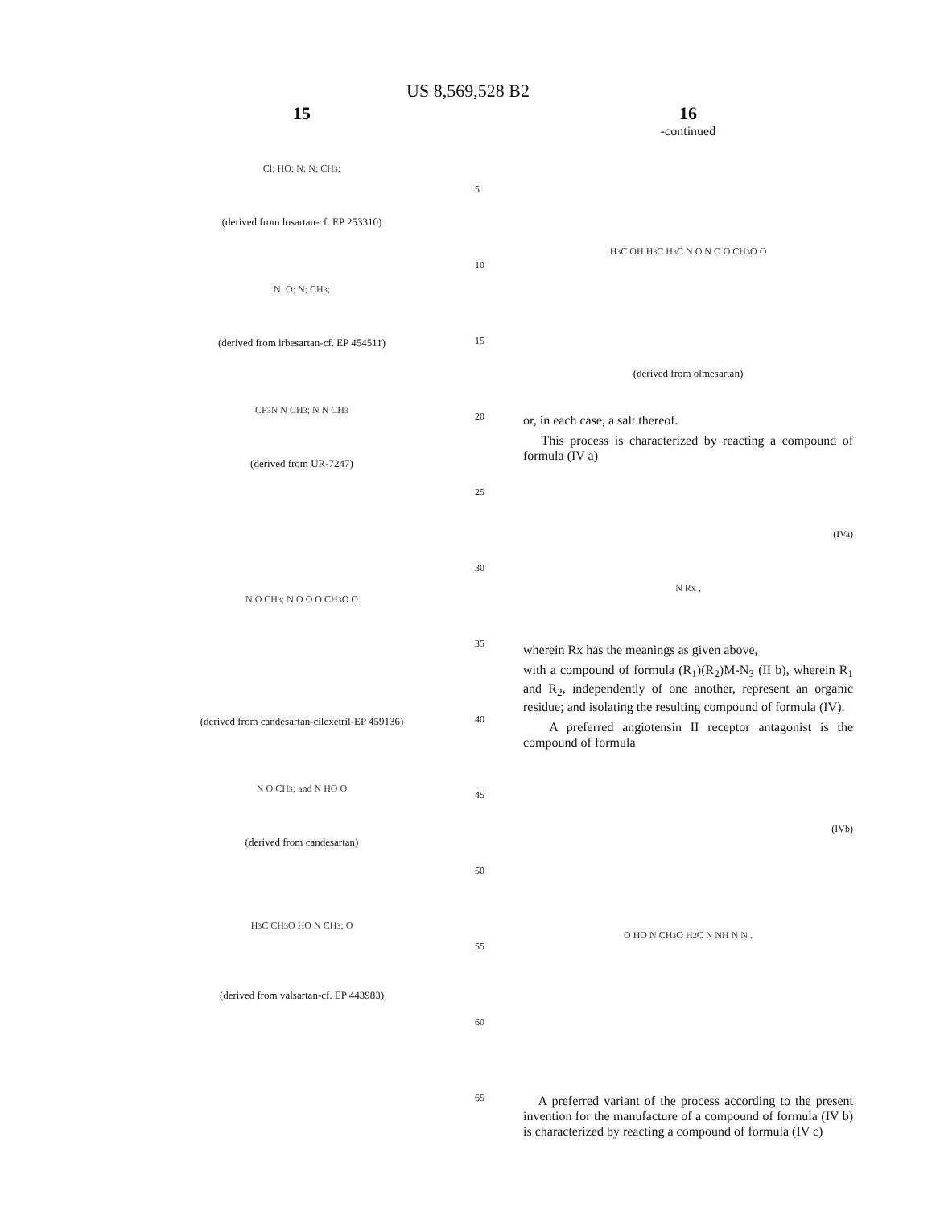US 8,569,528 B2
15
Cl; HO; N; N; CH<sub>3</sub>;
(derived from losartan-cf. EP 253310)
N; O; N; CH<sub>3</sub>;
(derived from irbesartan-cf. EP 454511)
CF<sub>3</sub> N N CH<sub>3</sub>; N N CH<sub>3</sub>
(derived from UR-7247)
N O CH<sub>3</sub>; N O O O CH<sub>3</sub> O O
(derived from candesartan-cilexetril-EP 459136)
N O CH<sub>3</sub>; and N HO O
(derived from candesartan)
H<sub>3</sub>C CH<sub>3</sub> O HO N CH<sub>3</sub>; O
(derived from valsartan-cf. EP 443983)
5
10
15
20
25
30
35
40
45
50
55
60
65
16
-continued
H<sub>3</sub>C OH H<sub>3</sub>C H<sub>3</sub>C N O N O O CH<sub>3</sub> O O
(derived from olmesartan)
or, in each case, a salt thereof.
This process is characterized by reacting a compound of formula (IV a)
(IVa)
N Rx ,
wherein Rx has the meanings as given above,
with a compound of formula (R<sub>1</sub>)(R<sub>2</sub>)M-N<sub>3</sub> (II b), wherein R<sub>1</sub> and R<sub>2</sub>, independently of one another, represent an organic residue; and isolating the resulting compound of formula (IV).
A preferred angiotensin II receptor antagonist is the compound of formula
(IVb)
O HO N CH<sub>3</sub> O H<sub>2</sub>C N NH N N .
A preferred variant of the process according to the present invention for the manufacture of a compound of formula (IV b) is characterized by reacting a compound of formula (IV c)